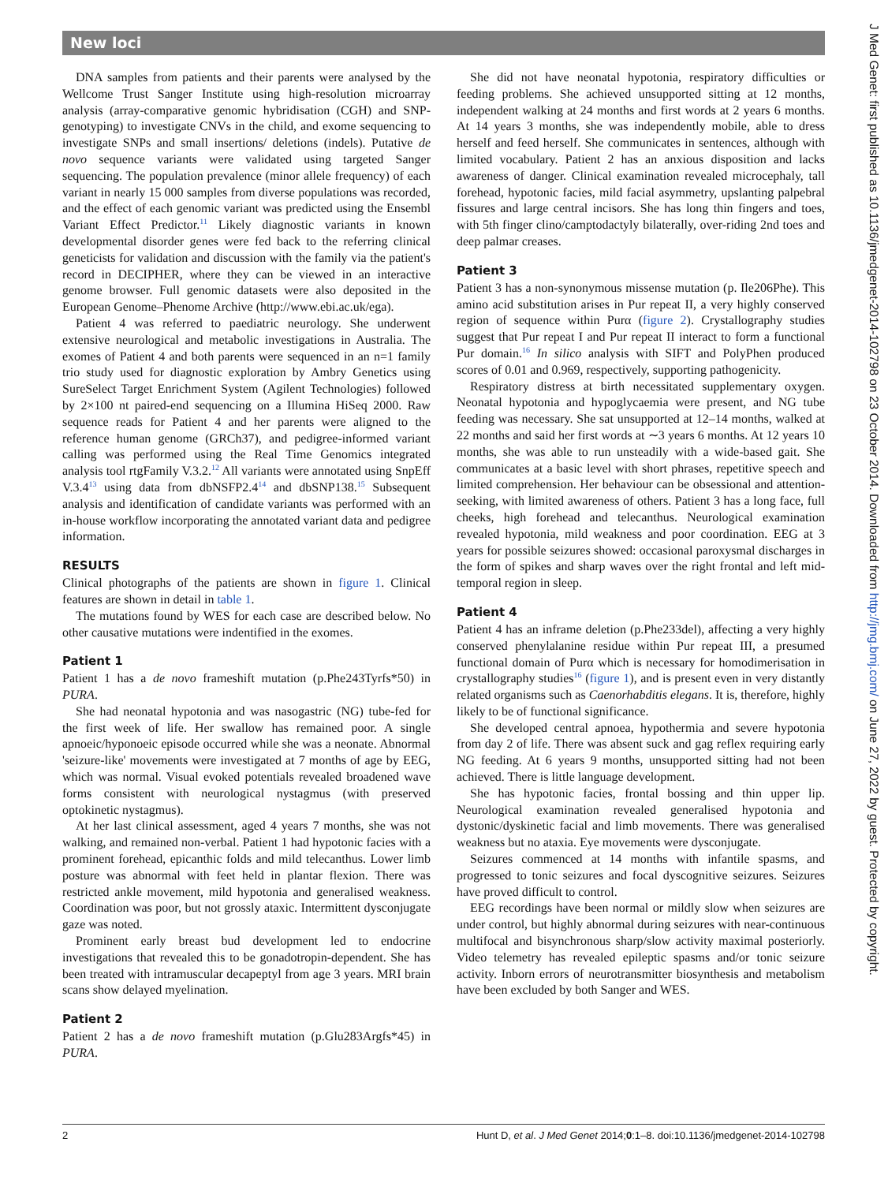New loci
DNA samples from patients and their parents were analysed by the Wellcome Trust Sanger Institute using high-resolution microarray analysis (array-comparative genomic hybridisation (CGH) and SNP-genotyping) to investigate CNVs in the child, and exome sequencing to investigate SNPs and small insertions/ deletions (indels). Putative de novo sequence variants were validated using targeted Sanger sequencing. The population prevalence (minor allele frequency) of each variant in nearly 15 000 samples from diverse populations was recorded, and the effect of each genomic variant was predicted using the Ensembl Variant Effect Predictor.<sup>11</sup> Likely diagnostic variants in known developmental disorder genes were fed back to the referring clinical geneticists for validation and discussion with the family via the patient's record in DECIPHER, where they can be viewed in an interactive genome browser. Full genomic datasets were also deposited in the European Genome–Phenome Archive (http://www.ebi.ac.uk/ega).
Patient 4 was referred to paediatric neurology. She underwent extensive neurological and metabolic investigations in Australia. The exomes of Patient 4 and both parents were sequenced in an n=1 family trio study used for diagnostic exploration by Ambry Genetics using SureSelect Target Enrichment System (Agilent Technologies) followed by 2×100 nt paired-end sequencing on a Illumina HiSeq 2000. Raw sequence reads for Patient 4 and her parents were aligned to the reference human genome (GRCh37), and pedigree-informed variant calling was performed using the Real Time Genomics integrated analysis tool rtgFamily V.3.2.<sup>12</sup> All variants were annotated using SnpEff V.3.4<sup>13</sup> using data from dbNSFP2.4<sup>14</sup> and dbSNP138.<sup>15</sup> Subsequent analysis and identification of candidate variants was performed with an in-house workflow incorporating the annotated variant data and pedigree information.
RESULTS
Clinical photographs of the patients are shown in figure 1. Clinical features are shown in detail in table 1.
The mutations found by WES for each case are described below. No other causative mutations were indentified in the exomes.
Patient 1
Patient 1 has a de novo frameshift mutation (p.Phe243Tyrfs*50) in PURA.
She had neonatal hypotonia and was nasogastric (NG) tube-fed for the first week of life. Her swallow has remained poor. A single apnoeic/hyponoeic episode occurred while she was a neonate. Abnormal 'seizure-like' movements were investigated at 7 months of age by EEG, which was normal. Visual evoked potentials revealed broadened wave forms consistent with neurological nystagmus (with preserved optokinetic nystagmus).
At her last clinical assessment, aged 4 years 7 months, she was not walking, and remained non-verbal. Patient 1 had hypotonic facies with a prominent forehead, epicanthic folds and mild telecanthus. Lower limb posture was abnormal with feet held in plantar flexion. There was restricted ankle movement, mild hypotonia and generalised weakness. Coordination was poor, but not grossly ataxic. Intermittent dysconjugate gaze was noted.
Prominent early breast bud development led to endocrine investigations that revealed this to be gonadotropin-dependent. She has been treated with intramuscular decapeptyl from age 3 years. MRI brain scans show delayed myelination.
Patient 2
Patient 2 has a de novo frameshift mutation (p.Glu283Argfs*45) in PURA.
She did not have neonatal hypotonia, respiratory difficulties or feeding problems. She achieved unsupported sitting at 12 months, independent walking at 24 months and first words at 2 years 6 months. At 14 years 3 months, she was independently mobile, able to dress herself and feed herself. She communicates in sentences, although with limited vocabulary. Patient 2 has an anxious disposition and lacks awareness of danger. Clinical examination revealed microcephaly, tall forehead, hypotonic facies, mild facial asymmetry, upslanting palpebral fissures and large central incisors. She has long thin fingers and toes, with 5th finger clino/camptodactyly bilaterally, over-riding 2nd toes and deep palmar creases.
Patient 3
Patient 3 has a non-synonymous missense mutation (p. Ile206Phe). This amino acid substitution arises in Pur repeat II, a very highly conserved region of sequence within Purα (figure 2). Crystallography studies suggest that Pur repeat I and Pur repeat II interact to form a functional Pur domain.<sup>16</sup> In silico analysis with SIFT and PolyPhen produced scores of 0.01 and 0.969, respectively, supporting pathogenicity.
Respiratory distress at birth necessitated supplementary oxygen. Neonatal hypotonia and hypoglycaemia were present, and NG tube feeding was necessary. She sat unsupported at 12–14 months, walked at 22 months and said her first words at ∼3 years 6 months. At 12 years 10 months, she was able to run unsteadily with a wide-based gait. She communicates at a basic level with short phrases, repetitive speech and limited comprehension. Her behaviour can be obsessional and attention-seeking, with limited awareness of others. Patient 3 has a long face, full cheeks, high forehead and telecanthus. Neurological examination revealed hypotonia, mild weakness and poor coordination. EEG at 3 years for possible seizures showed: occasional paroxysmal discharges in the form of spikes and sharp waves over the right frontal and left mid-temporal region in sleep.
Patient 4
Patient 4 has an inframe deletion (p.Phe233del), affecting a very highly conserved phenylalanine residue within Pur repeat III, a presumed functional domain of Purα which is necessary for homodimerisation in crystallography studies<sup>16</sup> (figure 1), and is present even in very distantly related organisms such as Caenorhabditis elegans. It is, therefore, highly likely to be of functional significance.
She developed central apnoea, hypothermia and severe hypotonia from day 2 of life. There was absent suck and gag reflex requiring early NG feeding. At 6 years 9 months, unsupported sitting had not been achieved. There is little language development.
She has hypotonic facies, frontal bossing and thin upper lip. Neurological examination revealed generalised hypotonia and dystonic/dyskinetic facial and limb movements. There was generalised weakness but no ataxia. Eye movements were dysconjugate.
Seizures commenced at 14 months with infantile spasms, and progressed to tonic seizures and focal dyscognitive seizures. Seizures have proved difficult to control.
EEG recordings have been normal or mildly slow when seizures are under control, but highly abnormal during seizures with near-continuous multifocal and bisynchronous sharp/slow activity maximal posteriorly. Video telemetry has revealed epileptic spasms and/or tonic seizure activity. Inborn errors of neurotransmitter biosynthesis and metabolism have been excluded by both Sanger and WES.
2 Hunt D, et al. J Med Genet 2014;0:1–8. doi:10.1136/jmedgenet-2014-102798
J Med Genet: first published as 10.1136/jmedgenet-2014-102798 on 23 October 2014. Downloaded from http://jmg.bmj.com/ on June 27, 2022 by guest. Protected by copyright.